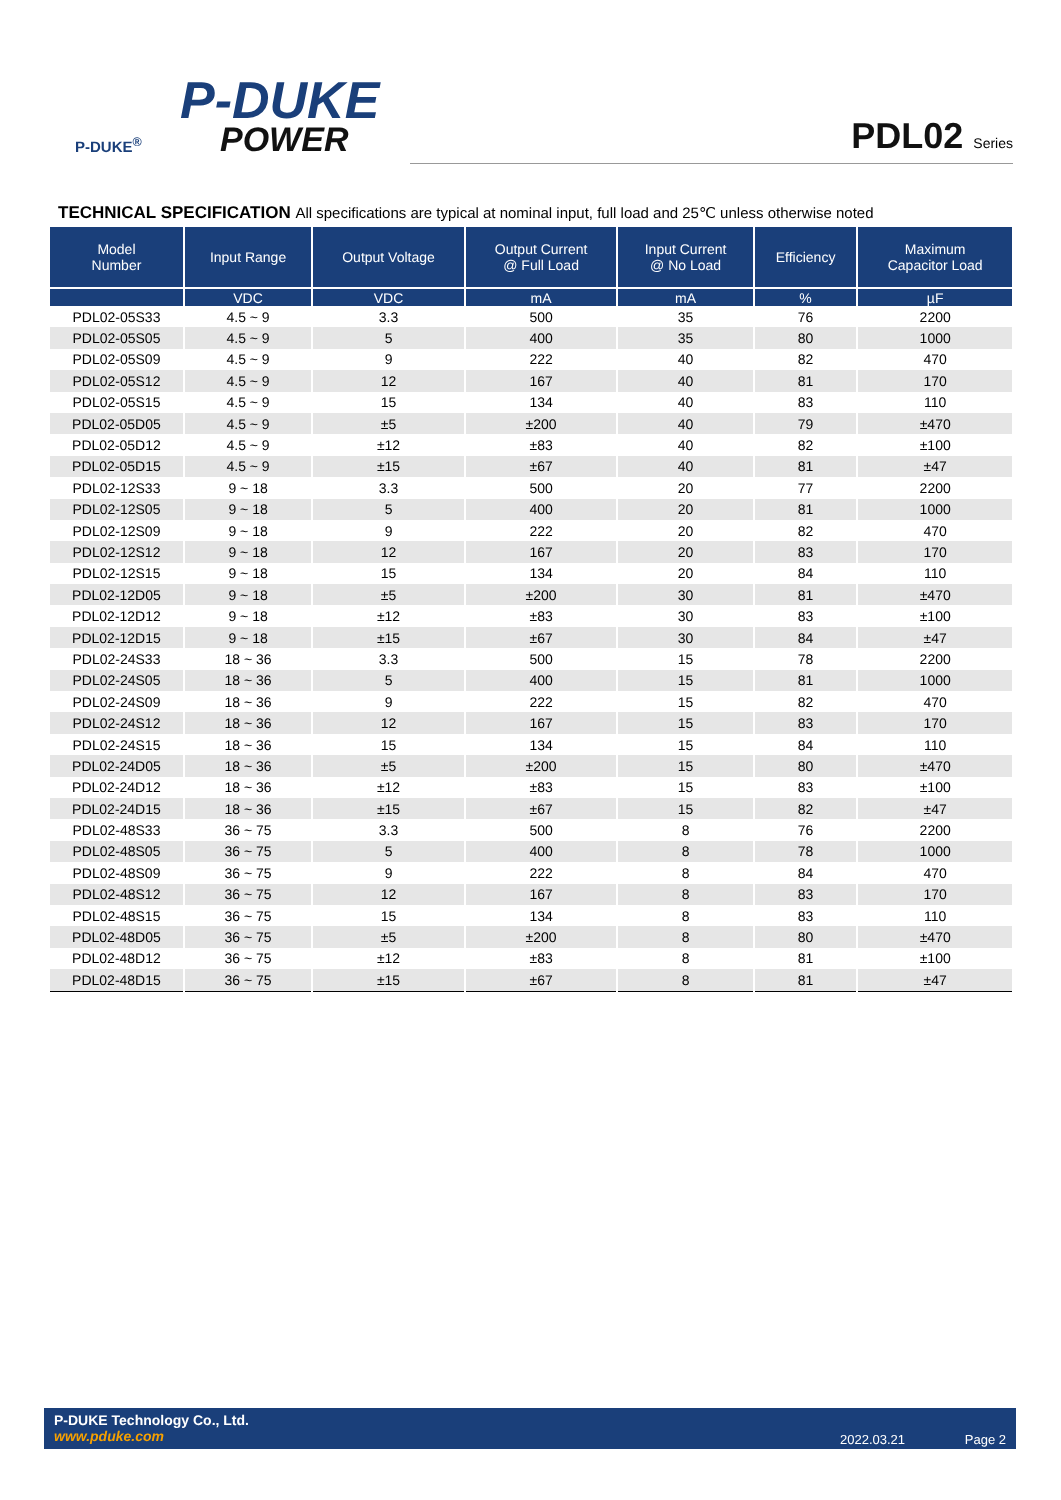P-DUKE
POWER
P-DUKE<sup>®</sup>
PDL02 Series
TECHNICAL SPECIFICATION All specifications are typical at nominal input, full load and 25℃ unless otherwise noted
| Model Number | Input Range | Output Voltage | Output Current @ Full Load | Input Current @ No Load | Efficiency | Maximum Capacitor Load |
| --- | --- | --- | --- | --- | --- | --- |
| | VDC | VDC | mA | mA | % | µF |
| PDL02-05S33 | 4.5 ~ 9 | 3.3 | 500 | 35 | 76 | 2200 |
| PDL02-05S05 | 4.5 ~ 9 | 5 | 400 | 35 | 80 | 1000 |
| PDL02-05S09 | 4.5 ~ 9 | 9 | 222 | 40 | 82 | 470 |
| PDL02-05S12 | 4.5 ~ 9 | 12 | 167 | 40 | 81 | 170 |
| PDL02-05S15 | 4.5 ~ 9 | 15 | 134 | 40 | 83 | 110 |
| PDL02-05D05 | 4.5 ~ 9 | ±5 | ±200 | 40 | 79 | ±470 |
| PDL02-05D12 | 4.5 ~ 9 | ±12 | ±83 | 40 | 82 | ±100 |
| PDL02-05D15 | 4.5 ~ 9 | ±15 | ±67 | 40 | 81 | ±47 |
| PDL02-12S33 | 9 ~ 18 | 3.3 | 500 | 20 | 77 | 2200 |
| PDL02-12S05 | 9 ~ 18 | 5 | 400 | 20 | 81 | 1000 |
| PDL02-12S09 | 9 ~ 18 | 9 | 222 | 20 | 82 | 470 |
| PDL02-12S12 | 9 ~ 18 | 12 | 167 | 20 | 83 | 170 |
| PDL02-12S15 | 9 ~ 18 | 15 | 134 | 20 | 84 | 110 |
| PDL02-12D05 | 9 ~ 18 | ±5 | ±200 | 30 | 81 | ±470 |
| PDL02-12D12 | 9 ~ 18 | ±12 | ±83 | 30 | 83 | ±100 |
| PDL02-12D15 | 9 ~ 18 | ±15 | ±67 | 30 | 84 | ±47 |
| PDL02-24S33 | 18 ~ 36 | 3.3 | 500 | 15 | 78 | 2200 |
| PDL02-24S05 | 18 ~ 36 | 5 | 400 | 15 | 81 | 1000 |
| PDL02-24S09 | 18 ~ 36 | 9 | 222 | 15 | 82 | 470 |
| PDL02-24S12 | 18 ~ 36 | 12 | 167 | 15 | 83 | 170 |
| PDL02-24S15 | 18 ~ 36 | 15 | 134 | 15 | 84 | 110 |
| PDL02-24D05 | 18 ~ 36 | ±5 | ±200 | 15 | 80 | ±470 |
| PDL02-24D12 | 18 ~ 36 | ±12 | ±83 | 15 | 83 | ±100 |
| PDL02-24D15 | 18 ~ 36 | ±15 | ±67 | 15 | 82 | ±47 |
| PDL02-48S33 | 36 ~ 75 | 3.3 | 500 | 8 | 76 | 2200 |
| PDL02-48S05 | 36 ~ 75 | 5 | 400 | 8 | 78 | 1000 |
| PDL02-48S09 | 36 ~ 75 | 9 | 222 | 8 | 84 | 470 |
| PDL02-48S12 | 36 ~ 75 | 12 | 167 | 8 | 83 | 170 |
| PDL02-48S15 | 36 ~ 75 | 15 | 134 | 8 | 83 | 110 |
| PDL02-48D05 | 36 ~ 75 | ±5 | ±200 | 8 | 80 | ±470 |
| PDL02-48D12 | 36 ~ 75 | ±12 | ±83 | 8 | 81 | ±100 |
| PDL02-48D15 | 36 ~ 75 | ±15 | ±67 | 8 | 81 | ±47 |
P-DUKE Technology Co., Ltd.
www.pduke.com
2022.03.21 Page 2